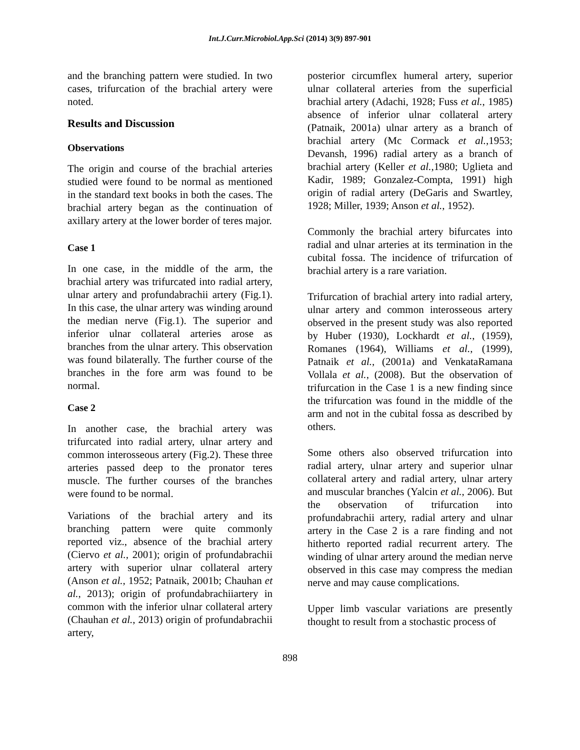Int.J.Curr.Microbiol.App.Sci (2014) 3(9) 897-901
and the branching pattern were studied. In two cases, trifurcation of the brachial artery were noted.
Results and Discussion
Observations
The origin and course of the brachial arteries studied were found to be normal as mentioned in the standard text books in both the cases. The brachial artery began as the continuation of axillary artery at the lower border of teres major.
Case 1
In one case, in the middle of the arm, the brachial artery was trifurcated into radial artery, ulnar artery and profundabrachii artery (Fig.1). In this case, the ulnar artery was winding around the median nerve (Fig.1). The superior and inferior ulnar collateral arteries arose as branches from the ulnar artery. This observation was found bilaterally. The further course of the branches in the fore arm was found to be normal.
Case 2
In another case, the brachial artery was trifurcated into radial artery, ulnar artery and common interosseous artery (Fig.2). These three arteries passed deep to the pronator teres muscle. The further courses of the branches were found to be normal.
Variations of the brachial artery and its branching pattern were quite commonly reported viz., absence of the brachial artery (Ciervo et al., 2001); origin of profundabrachii artery with superior ulnar collateral artery (Anson et al., 1952; Patnaik, 2001b; Chauhan et al., 2013); origin of profundabrachiiartery in common with the inferior ulnar collateral artery (Chauhan et al., 2013) origin of profundabrachii artery,
posterior circumflex humeral artery, superior ulnar collateral arteries from the superficial brachial artery (Adachi, 1928; Fuss et al., 1985) absence of inferior ulnar collateral artery (Patnaik, 2001a) ulnar artery as a branch of brachial artery (Mc Cormack et al.,1953; Devansh, 1996) radial artery as a branch of brachial artery (Keller et al.,1980; Uglieta and Kadir, 1989; Gonzalez-Compta, 1991) high origin of radial artery (DeGaris and Swartley, 1928; Miller, 1939; Anson et al., 1952).
Commonly the brachial artery bifurcates into radial and ulnar arteries at its termination in the cubital fossa. The incidence of trifurcation of brachial artery is a rare variation.
Trifurcation of brachial artery into radial artery, ulnar artery and common interosseous artery observed in the present study was also reported by Huber (1930), Lockhardt et al., (1959), Romanes (1964), Williams et al., (1999), Patnaik et al., (2001a) and VenkataRamana Vollala et al., (2008). But the observation of trifurcation in the Case 1 is a new finding since the trifurcation was found in the middle of the arm and not in the cubital fossa as described by others.
Some others also observed trifurcation into radial artery, ulnar artery and superior ulnar collateral artery and radial artery, ulnar artery and muscular branches (Yalcin et al., 2006). But the observation of trifurcation into profundabrachii artery, radial artery and ulnar artery in the Case 2 is a rare finding and not hitherto reported radial recurrent artery. The winding of ulnar artery around the median nerve observed in this case may compress the median nerve and may cause complications.
Upper limb vascular variations are presently thought to result from a stochastic process of
898